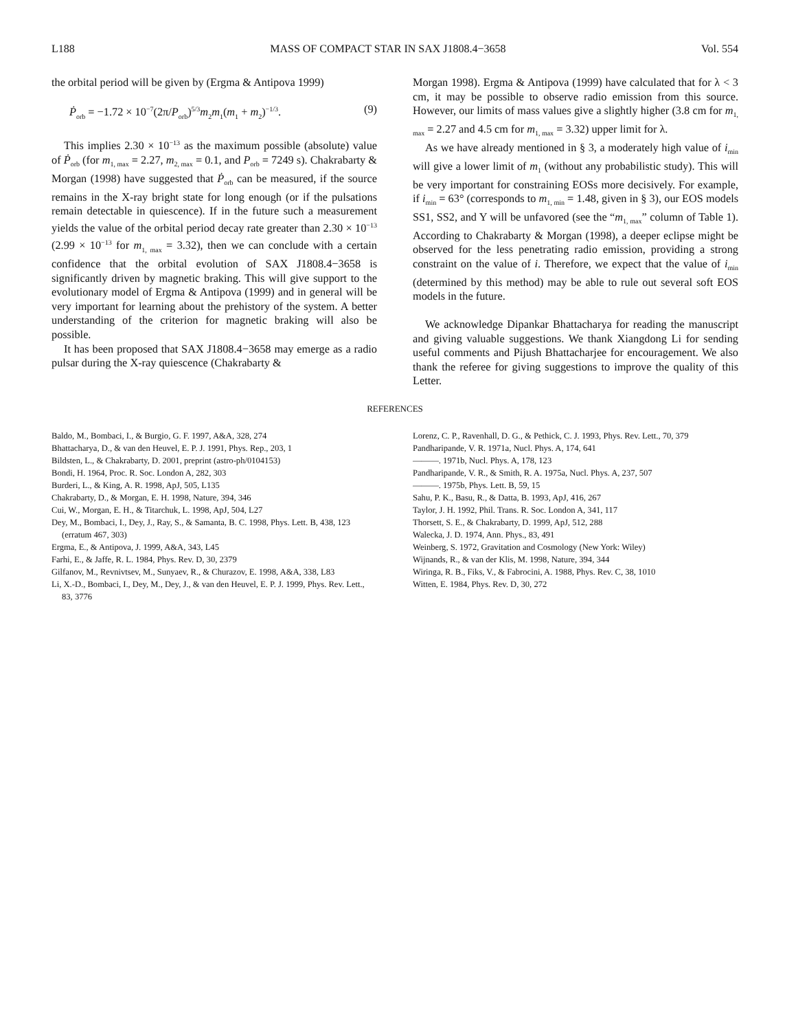L188 MASS OF COMPACT STAR IN SAX J1808.4−3658 Vol. 554
the orbital period will be given by (Ergma & Antipova 1999)
Ṗ<sub>orb</sub> = −1.72 × 10<sup>−7</sup>(2π/P<sub>orb</sub>)<sup>5/3</sup>m<sub>2</sub>m<sub>1</sub>(m<sub>1</sub> + m<sub>2</sub>)<sup>−1/3</sup>. (9)
This implies 2.30 × 10<sup>−13</sup> as the maximum possible (absolute) value of Ṗ<sub>orb</sub> (for m<sub>1, max</sub> = 2.27, m<sub>2, max</sub> = 0.1, and P<sub>orb</sub> = 7249 s). Chakrabarty & Morgan (1998) have suggested that Ṗ<sub>orb</sub> can be measured, if the source remains in the X-ray bright state for long enough (or if the pulsations remain detectable in quiescence). If in the future such a measurement yields the value of the orbital period decay rate greater than 2.30 × 10<sup>−13</sup> (2.99 × 10<sup>−13</sup> for m<sub>1, max</sub> = 3.32), then we can conclude with a certain confidence that the orbital evolution of SAX J1808.4−3658 is significantly driven by magnetic braking. This will give support to the evolutionary model of Ergma & Antipova (1999) and in general will be very important for learning about the prehistory of the system. A better understanding of the criterion for magnetic braking will also be possible.
It has been proposed that SAX J1808.4−3658 may emerge as a radio pulsar during the X-ray quiescence (Chakrabarty &
Morgan 1998). Ergma & Antipova (1999) have calculated that for λ < 3 cm, it may be possible to observe radio emission from this source. However, our limits of mass values give a slightly higher (3.8 cm for m<sub>1, max</sub> = 2.27 and 4.5 cm for m<sub>1, max</sub> = 3.32) upper limit for λ.
As we have already mentioned in § 3, a moderately high value of i<sub>min</sub> will give a lower limit of m<sub>1</sub> (without any probabilistic study). This will be very important for constraining EOSs more decisively. For example, if i<sub>min</sub> = 63° (corresponds to m<sub>1, min</sub> = 1.48, given in § 3), our EOS models SS1, SS2, and Y will be unfavored (see the “m<sub>1, max</sub>” column of Table 1). According to Chakrabarty & Morgan (1998), a deeper eclipse might be observed for the less penetrating radio emission, providing a strong constraint on the value of i. Therefore, we expect that the value of i<sub>min</sub> (determined by this method) may be able to rule out several soft EOS models in the future.
We acknowledge Dipankar Bhattacharya for reading the manuscript and giving valuable suggestions. We thank Xiangdong Li for sending useful comments and Pijush Bhattacharjee for encouragement. We also thank the referee for giving suggestions to improve the quality of this Letter.
REFERENCES
Baldo, M., Bombaci, I., & Burgio, G. F. 1997, A&A, 328, 274
Bhattacharya, D., & van den Heuvel, E. P. J. 1991, Phys. Rep., 203, 1
Bildsten, L., & Chakrabarty, D. 2001, preprint (astro-ph/0104153)
Bondi, H. 1964, Proc. R. Soc. London A, 282, 303
Burderi, L., & King, A. R. 1998, ApJ, 505, L135
Chakrabarty, D., & Morgan, E. H. 1998, Nature, 394, 346
Cui, W., Morgan, E. H., & Titarchuk, L. 1998, ApJ, 504, L27
Dey, M., Bombaci, I., Dey, J., Ray, S., & Samanta, B. C. 1998, Phys. Lett. B, 438, 123 (erratum 467, 303)
Ergma, E., & Antipova, J. 1999, A&A, 343, L45
Farhi, E., & Jaffe, R. L. 1984, Phys. Rev. D, 30, 2379
Gilfanov, M., Revnivtsev, M., Sunyaev, R., & Churazov, E. 1998, A&A, 338, L83
Li, X.-D., Bombaci, I., Dey, M., Dey, J., & van den Heuvel, E. P. J. 1999, Phys. Rev. Lett., 83, 3776
Lorenz, C. P., Ravenhall, D. G., & Pethick, C. J. 1993, Phys. Rev. Lett., 70, 379
Pandharipande, V. R. 1971a, Nucl. Phys. A, 174, 641
———. 1971b, Nucl. Phys. A, 178, 123
Pandharipande, V. R., & Smith, R. A. 1975a, Nucl. Phys. A, 237, 507
———. 1975b, Phys. Lett. B, 59, 15
Sahu, P. K., Basu, R., & Datta, B. 1993, ApJ, 416, 267
Taylor, J. H. 1992, Phil. Trans. R. Soc. London A, 341, 117
Thorsett, S. E., & Chakrabarty, D. 1999, ApJ, 512, 288
Walecka, J. D. 1974, Ann. Phys., 83, 491
Weinberg, S. 1972, Gravitation and Cosmology (New York: Wiley)
Wijnands, R., & van der Klis, M. 1998, Nature, 394, 344
Wiringa, R. B., Fiks, V., & Fabrocini, A. 1988, Phys. Rev. C, 38, 1010
Witten, E. 1984, Phys. Rev. D, 30, 272